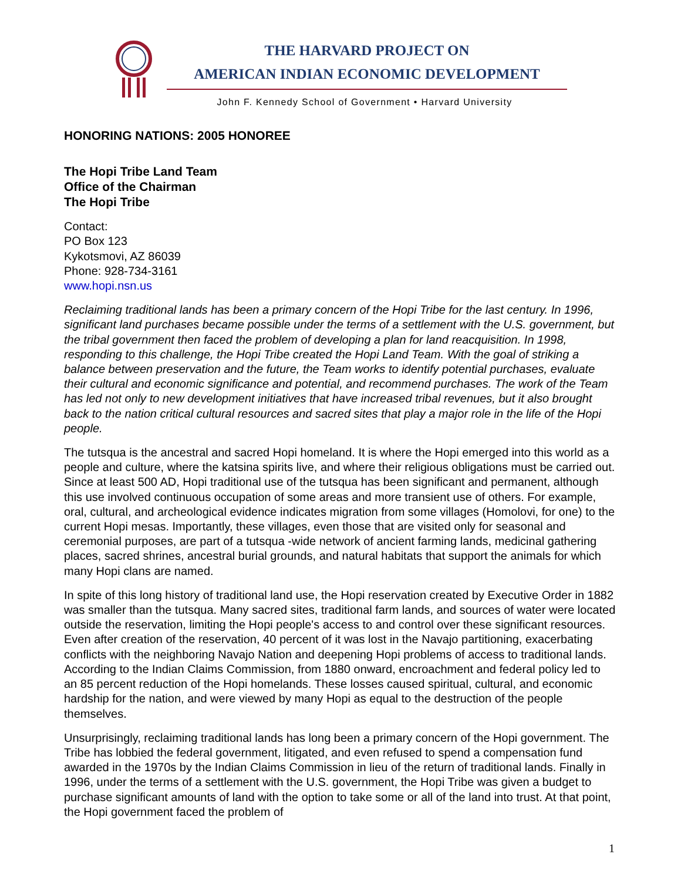THE HARVARD PROJECT ON
AMERICAN INDIAN ECONOMIC DEVELOPMENT
John F. Kennedy School of Government • Harvard University
HONORING NATIONS: 2005 HONOREE
The Hopi Tribe Land Team
Office of the Chairman
The Hopi Tribe
Contact:
PO Box 123
Kykotsmovi, AZ 86039
Phone: 928-734-3161
www.hopi.nsn.us
Reclaiming traditional lands has been a primary concern of the Hopi Tribe for the last century. In 1996, significant land purchases became possible under the terms of a settlement with the U.S. government, but the tribal government then faced the problem of developing a plan for land reacquisition. In 1998, responding to this challenge, the Hopi Tribe created the Hopi Land Team. With the goal of striking a balance between preservation and the future, the Team works to identify potential purchases, evaluate their cultural and economic significance and potential, and recommend purchases. The work of the Team has led not only to new development initiatives that have increased tribal revenues, but it also brought back to the nation critical cultural resources and sacred sites that play a major role in the life of the Hopi people.
The tutsqua is the ancestral and sacred Hopi homeland. It is where the Hopi emerged into this world as a people and culture, where the katsina spirits live, and where their religious obligations must be carried out. Since at least 500 AD, Hopi traditional use of the tutsqua has been significant and permanent, although this use involved continuous occupation of some areas and more transient use of others. For example, oral, cultural, and archeological evidence indicates migration from some villages (Homolovi, for one) to the current Hopi mesas. Importantly, these villages, even those that are visited only for seasonal and ceremonial purposes, are part of a tutsqua -wide network of ancient farming lands, medicinal gathering places, sacred shrines, ancestral burial grounds, and natural habitats that support the animals for which many Hopi clans are named.
In spite of this long history of traditional land use, the Hopi reservation created by Executive Order in 1882 was smaller than the tutsqua. Many sacred sites, traditional farm lands, and sources of water were located outside the reservation, limiting the Hopi people's access to and control over these significant resources. Even after creation of the reservation, 40 percent of it was lost in the Navajo partitioning, exacerbating conflicts with the neighboring Navajo Nation and deepening Hopi problems of access to traditional lands. According to the Indian Claims Commission, from 1880 onward, encroachment and federal policy led to an 85 percent reduction of the Hopi homelands. These losses caused spiritual, cultural, and economic hardship for the nation, and were viewed by many Hopi as equal to the destruction of the people themselves.
Unsurprisingly, reclaiming traditional lands has long been a primary concern of the Hopi government. The Tribe has lobbied the federal government, litigated, and even refused to spend a compensation fund awarded in the 1970s by the Indian Claims Commission in lieu of the return of traditional lands. Finally in 1996, under the terms of a settlement with the U.S. government, the Hopi Tribe was given a budget to purchase significant amounts of land with the option to take some or all of the land into trust. At that point, the Hopi government faced the problem of
1